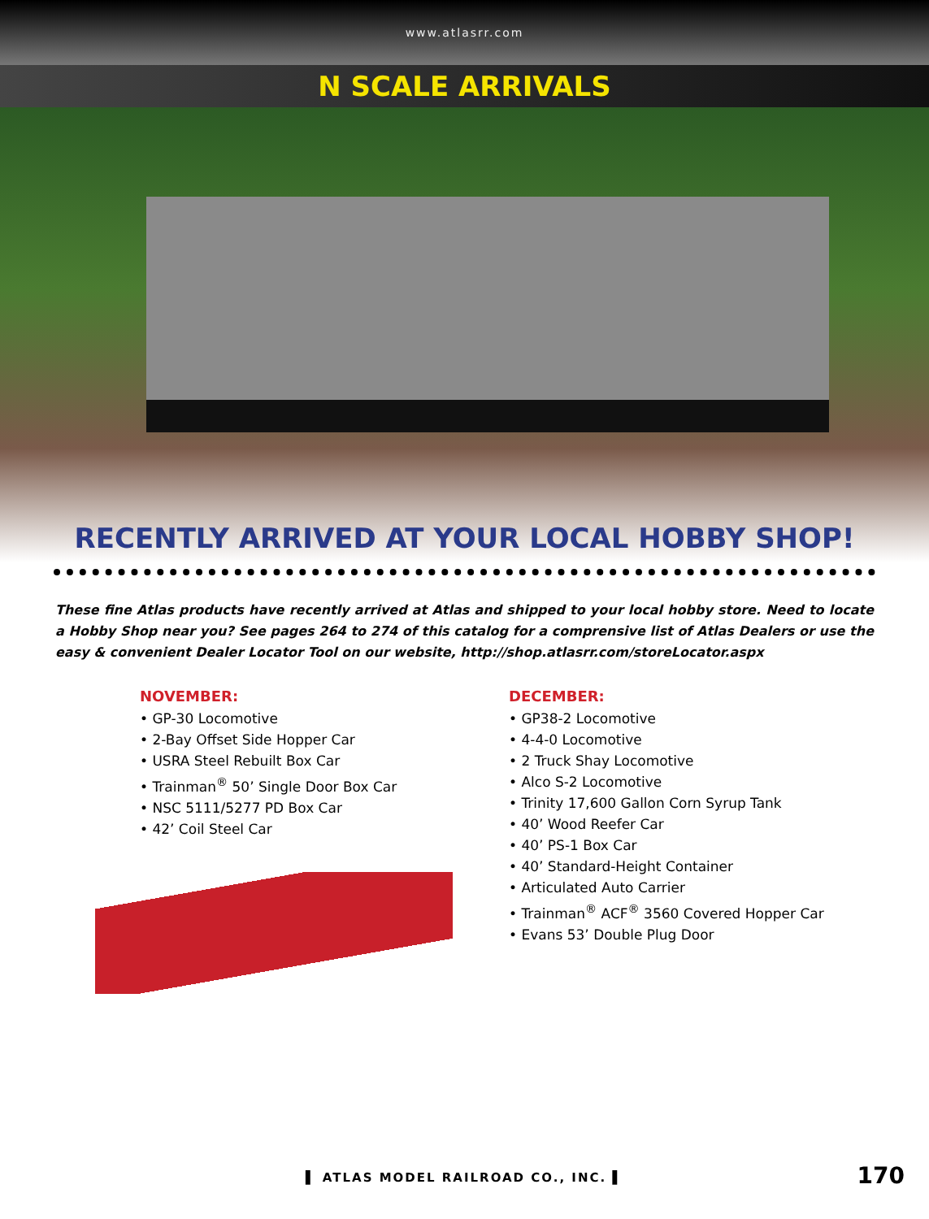www.atlasrr.com
N SCALE ARRIVALS
RECENTLY ARRIVED AT YOUR LOCAL HOBBY SHOP!
These fine Atlas products have recently arrived at Atlas and shipped to your local hobby store. Need to locate a Hobby Shop near you? See pages 264 to 274 of this catalog for a comprensive list of Atlas Dealers or use the easy & convenient Dealer Locator Tool on our website, http://shop.atlasrr.com/storeLocator.aspx
NOVEMBER:
• GP-30 Locomotive
• 2-Bay Offset Side Hopper Car
• USRA Steel Rebuilt Box Car
• Trainman<sup>®</sup> 50’ Single Door Box Car
• NSC 5111/5277 PD Box Car
• 42’ Coil Steel Car
DECEMBER:
• GP38-2 Locomotive
• 4-4-0 Locomotive
• 2 Truck Shay Locomotive
• Alco S-2 Locomotive
• Trinity 17,600 Gallon Corn Syrup Tank
• 40’ Wood Reefer Car
• 40’ PS-1 Box Car
• 40’ Standard-Height Container
• Articulated Auto Carrier
• Trainman<sup>®</sup> ACF<sup>®</sup> 3560 Covered Hopper Car
• Evans 53’ Double Plug Door
▌ ATLAS MODEL RAILROAD CO., INC. ▌
170